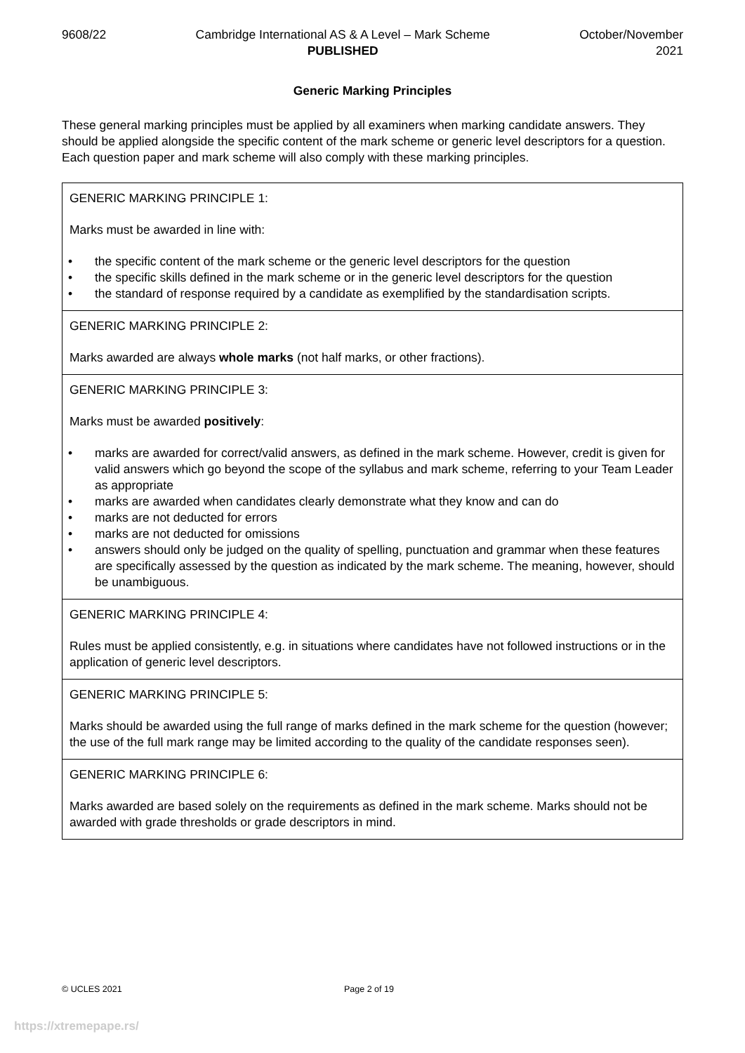9608/22 Cambridge International AS & A Level – Mark Scheme
PUBLISHED
October/November
2021
Generic Marking Principles
These general marking principles must be applied by all examiners when marking candidate answers. They should be applied alongside the specific content of the mark scheme or generic level descriptors for a question. Each question paper and mark scheme will also comply with these marking principles.
| GENERIC MARKING PRINCIPLE 1: Marks must be awarded in line with: • the specific content of the mark scheme or the generic level descriptors for the question • the specific skills defined in the mark scheme or in the generic level descriptors for the question • the standard of response required by a candidate as exemplified by the standardisation scripts. |
| GENERIC MARKING PRINCIPLE 2: Marks awarded are always whole marks (not half marks, or other fractions). |
| GENERIC MARKING PRINCIPLE 3: Marks must be awarded positively : • marks are awarded for correct/valid answers, as defined in the mark scheme. However, credit is given for valid answers which go beyond the scope of the syllabus and mark scheme, referring to your Team Leader as appropriate • marks are awarded when candidates clearly demonstrate what they know and can do • marks are not deducted for errors • marks are not deducted for omissions • answers should only be judged on the quality of spelling, punctuation and grammar when these features are specifically assessed by the question as indicated by the mark scheme. The meaning, however, should be unambiguous. |
| GENERIC MARKING PRINCIPLE 4: Rules must be applied consistently, e.g. in situations where candidates have not followed instructions or in the application of generic level descriptors. |
| GENERIC MARKING PRINCIPLE 5: Marks should be awarded using the full range of marks defined in the mark scheme for the question (however; the use of the full mark range may be limited according to the quality of the candidate responses seen). |
| GENERIC MARKING PRINCIPLE 6: Marks awarded are based solely on the requirements as defined in the mark scheme. Marks should not be awarded with grade thresholds or grade descriptors in mind. |
© UCLES 2021 Page 2 of 19
https://xtremepape.rs/